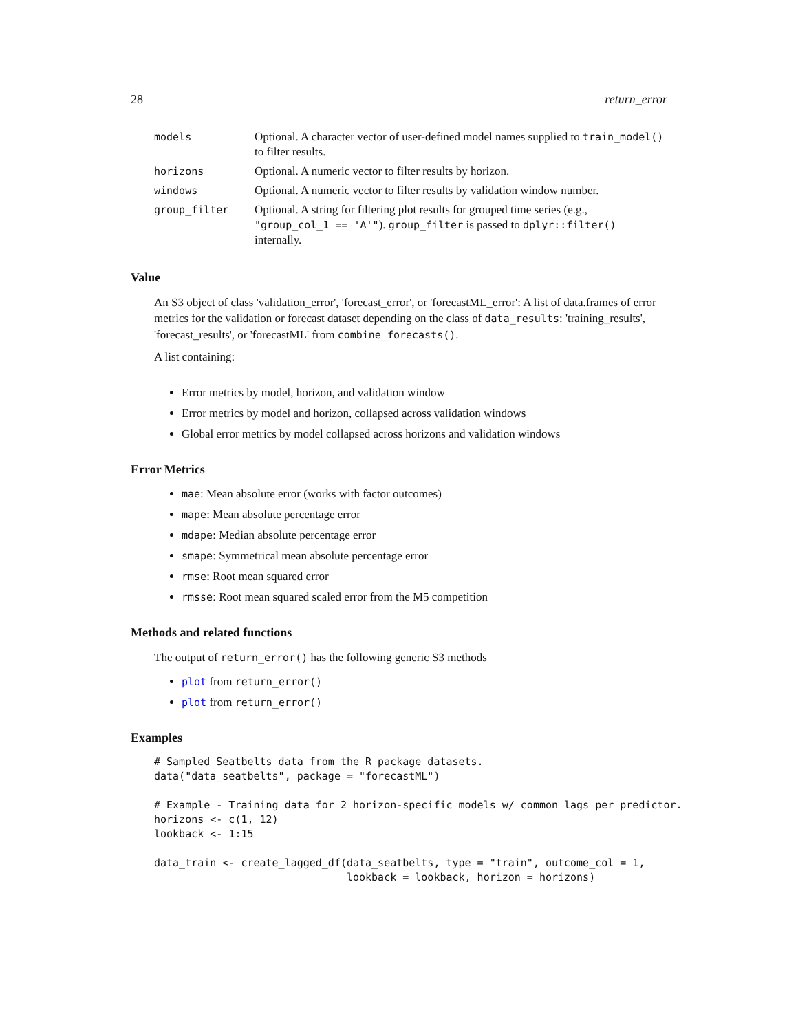28 return_error
| models | Optional. A character vector of user-defined model names supplied to train_model() to filter results. |
| horizons | Optional. A numeric vector to filter results by horizon. |
| windows | Optional. A numeric vector to filter results by validation window number. |
| group_filter | Optional. A string for filtering plot results for grouped time series (e.g., "group_col_1 == 'A'" ). group_filter is passed to dplyr::filter() internally. |
Value
An S3 object of class 'validation_error', 'forecast_error', or 'forecastML_error': A list of data.frames of error metrics for the validation or forecast dataset depending on the class of data_results: 'training_results', 'forecast_results', or 'forecastML' from combine_forecasts().
A list containing:
Error metrics by model, horizon, and validation window
Error metrics by model and horizon, collapsed across validation windows
Global error metrics by model collapsed across horizons and validation windows
Error Metrics
mae: Mean absolute error (works with factor outcomes)
mape: Mean absolute percentage error
mdape: Median absolute percentage error
smape: Symmetrical mean absolute percentage error
rmse: Root mean squared error
rmsse: Root mean squared scaled error from the M5 competition
Methods and related functions
The output of return_error() has the following generic S3 methods
plot from return_error()
plot from return_error()
Examples
# Sampled Seatbelts data from the R package datasets.
data("data_seatbelts", package = "forecastML")

# Example - Training data for 2 horizon-specific models w/ common lags per predictor.
horizons <- c(1, 12)
lookback <- 1:15

data_train <- create_lagged_df(data_seatbelts, type = "train", outcome_col = 1,
                               lookback = lookback, horizon = horizons)